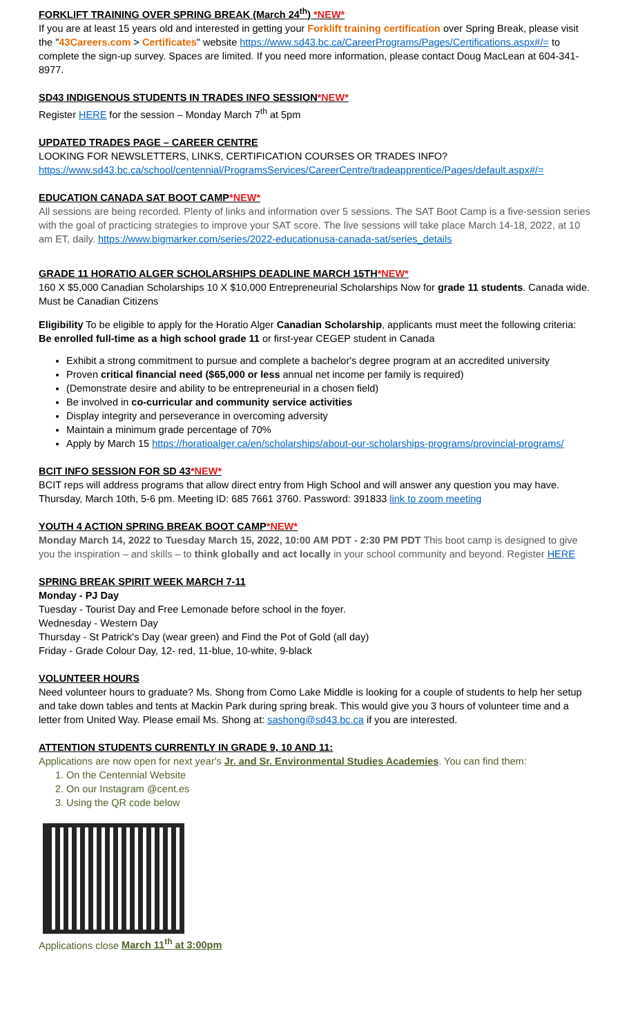FORKLIFT TRAINING OVER SPRING BREAK (March 24<sup>th</sup>) *NEW*
If you are at least 15 years old and interested in getting your Forklift training certification over Spring Break, please visit the "43Careers.com > Certificates" website https://www.sd43.bc.ca/CareerPrograms/Pages/Certifications.aspx#/= to complete the sign-up survey. Spaces are limited. If you need more information, please contact Doug MacLean at 604-341-8977.
SD43 INDIGENOUS STUDENTS IN TRADES INFO SESSION*NEW*
Register HERE for the session – Monday March 7<sup>th</sup> at 5pm
UPDATED TRADES PAGE – CAREER CENTRE
LOOKING FOR NEWSLETTERS, LINKS, CERTIFICATION COURSES OR TRADES INFO? https://www.sd43.bc.ca/school/centennial/ProgramsServices/CareerCentre/tradeapprentice/Pages/default.aspx#/=
EDUCATION CANADA SAT BOOT CAMP*NEW*
All sessions are being recorded. Plenty of links and information over 5 sessions. The SAT Boot Camp is a five-session series with the goal of practicing strategies to improve your SAT score. The live sessions will take place March 14-18, 2022, at 10 am ET, daily. https://www.bigmarker.com/series/2022-educationusa-canada-sat/series_details
GRADE 11 HORATIO ALGER SCHOLARSHIPS DEADLINE MARCH 15TH*NEW*
160 X $5,000 Canadian Scholarships 10 X $10,000 Entrepreneurial Scholarships Now for grade 11 students. Canada wide. Must be Canadian Citizens
Eligibility To be eligible to apply for the Horatio Alger Canadian Scholarship, applicants must meet the following criteria: Be enrolled full-time as a high school grade 11 or first-year CEGEP student in Canada
Exhibit a strong commitment to pursue and complete a bachelor's degree program at an accredited university
Proven critical financial need ($65,000 or less annual net income per family is required)
(Demonstrate desire and ability to be entrepreneurial in a chosen field)
Be involved in co-curricular and community service activities
Display integrity and perseverance in overcoming adversity
Maintain a minimum grade percentage of 70%
Apply by March 15 https://horatioalger.ca/en/scholarships/about-our-scholarships-programs/provincial-programs/
BCIT INFO SESSION FOR SD 43*NEW*
BCIT reps will address programs that allow direct entry from High School and will answer any question you may have. Thursday, March 10th, 5-6 pm. Meeting ID: 685 7661 3760. Password: 391833 link to zoom meeting
YOUTH 4 ACTION SPRING BREAK BOOT CAMP*NEW*
Monday March 14, 2022 to Tuesday March 15, 2022, 10:00 AM PDT - 2:30 PM PDT This boot camp is designed to give you the inspiration – and skills – to think globally and act locally in your school community and beyond. Register HERE
SPRING BREAK SPIRIT WEEK MARCH 7-11
Monday - PJ Day
Tuesday - Tourist Day and Free Lemonade before school in the foyer.
Wednesday - Western Day
Thursday - St Patrick's Day (wear green) and Find the Pot of Gold (all day)
Friday - Grade Colour Day, 12- red, 11-blue, 10-white, 9-black
VOLUNTEER HOURS
Need volunteer hours to graduate? Ms. Shong from Como Lake Middle is looking for a couple of students to help her setup and take down tables and tents at Mackin Park during spring break. This would give you 3 hours of volunteer time and a letter from United Way. Please email Ms. Shong at: sashong@sd43.bc.ca if you are interested.
ATTENTION STUDENTS CURRENTLY IN GRADE 9, 10 AND 11:
Applications are now open for next year's Jr. and Sr. Environmental Studies Academies. You can find them:
1. On the Centennial Website
2. On our Instagram @cent.es
3. Using the QR code below
Applications close March 11<sup>th</sup> at 3:00pm